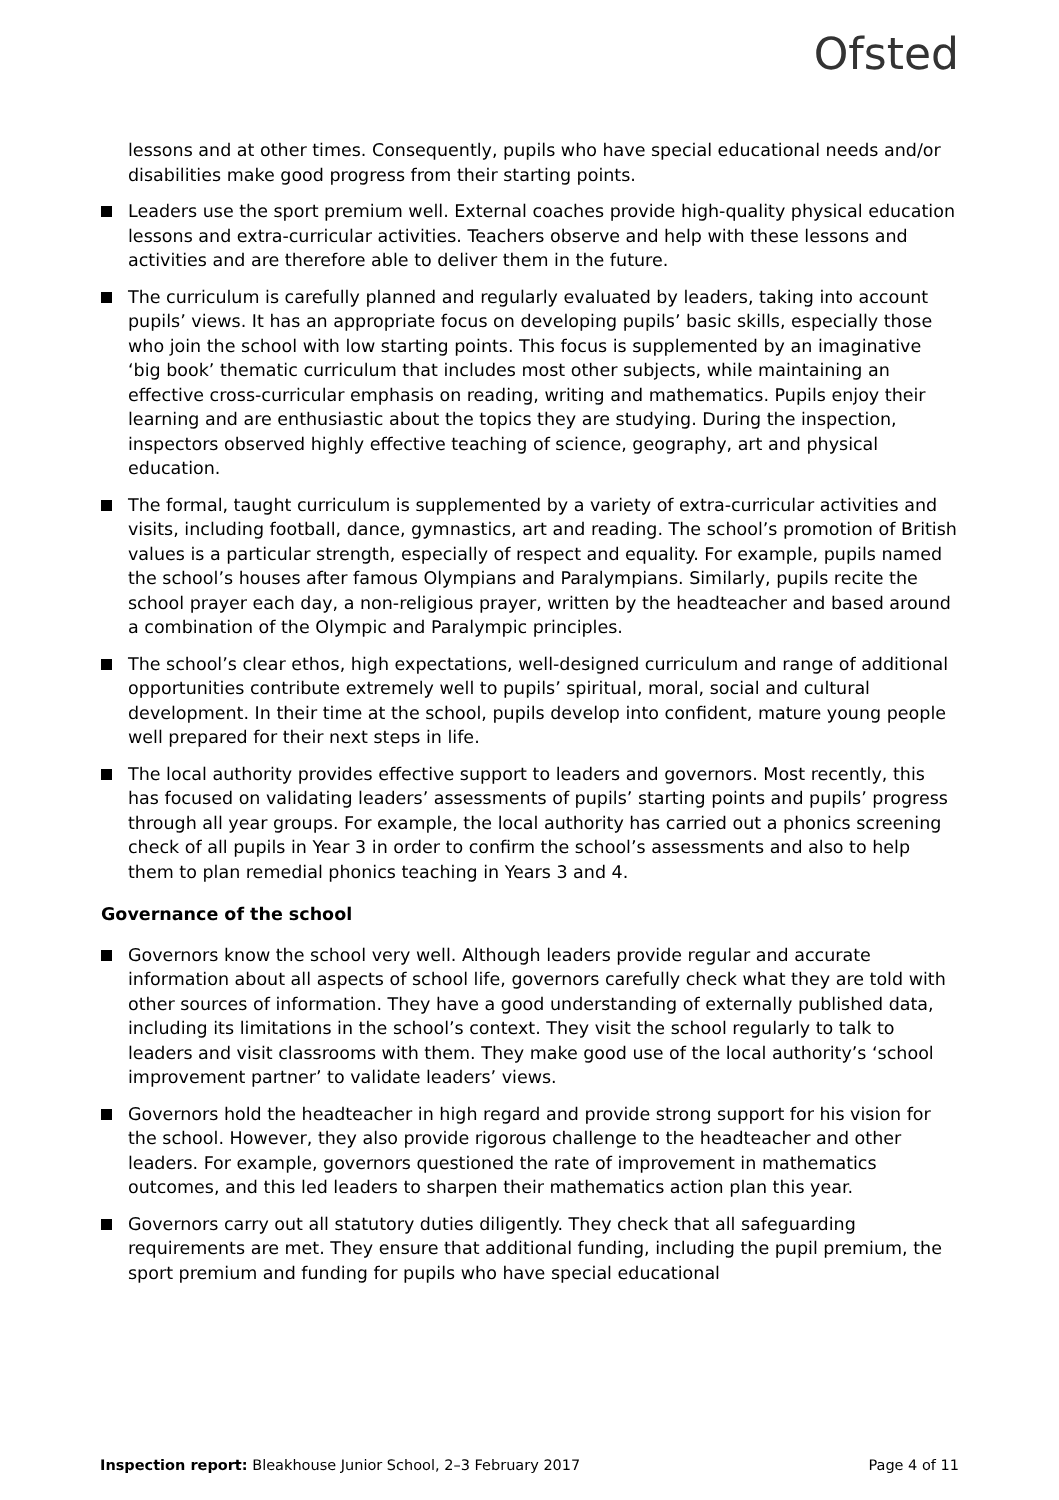Ofsted
lessons and at other times. Consequently, pupils who have special educational needs and/or disabilities make good progress from their starting points.
Leaders use the sport premium well. External coaches provide high-quality physical education lessons and extra-curricular activities. Teachers observe and help with these lessons and activities and are therefore able to deliver them in the future.
The curriculum is carefully planned and regularly evaluated by leaders, taking into account pupils’ views. It has an appropriate focus on developing pupils’ basic skills, especially those who join the school with low starting points. This focus is supplemented by an imaginative ‘big book’ thematic curriculum that includes most other subjects, while maintaining an effective cross-curricular emphasis on reading, writing and mathematics. Pupils enjoy their learning and are enthusiastic about the topics they are studying. During the inspection, inspectors observed highly effective teaching of science, geography, art and physical education.
The formal, taught curriculum is supplemented by a variety of extra-curricular activities and visits, including football, dance, gymnastics, art and reading. The school’s promotion of British values is a particular strength, especially of respect and equality. For example, pupils named the school’s houses after famous Olympians and Paralympians. Similarly, pupils recite the school prayer each day, a non-religious prayer, written by the headteacher and based around a combination of the Olympic and Paralympic principles.
The school’s clear ethos, high expectations, well-designed curriculum and range of additional opportunities contribute extremely well to pupils’ spiritual, moral, social and cultural development. In their time at the school, pupils develop into confident, mature young people well prepared for their next steps in life.
The local authority provides effective support to leaders and governors. Most recently, this has focused on validating leaders’ assessments of pupils’ starting points and pupils’ progress through all year groups. For example, the local authority has carried out a phonics screening check of all pupils in Year 3 in order to confirm the school’s assessments and also to help them to plan remedial phonics teaching in Years 3 and 4.
Governance of the school
Governors know the school very well. Although leaders provide regular and accurate information about all aspects of school life, governors carefully check what they are told with other sources of information. They have a good understanding of externally published data, including its limitations in the school’s context. They visit the school regularly to talk to leaders and visit classrooms with them. They make good use of the local authority’s ‘school improvement partner’ to validate leaders’ views.
Governors hold the headteacher in high regard and provide strong support for his vision for the school. However, they also provide rigorous challenge to the headteacher and other leaders. For example, governors questioned the rate of improvement in mathematics outcomes, and this led leaders to sharpen their mathematics action plan this year.
Governors carry out all statutory duties diligently. They check that all safeguarding requirements are met. They ensure that additional funding, including the pupil premium, the sport premium and funding for pupils who have special educational
Inspection report: Bleakhouse Junior School, 2–3 February 2017 Page 4 of 11